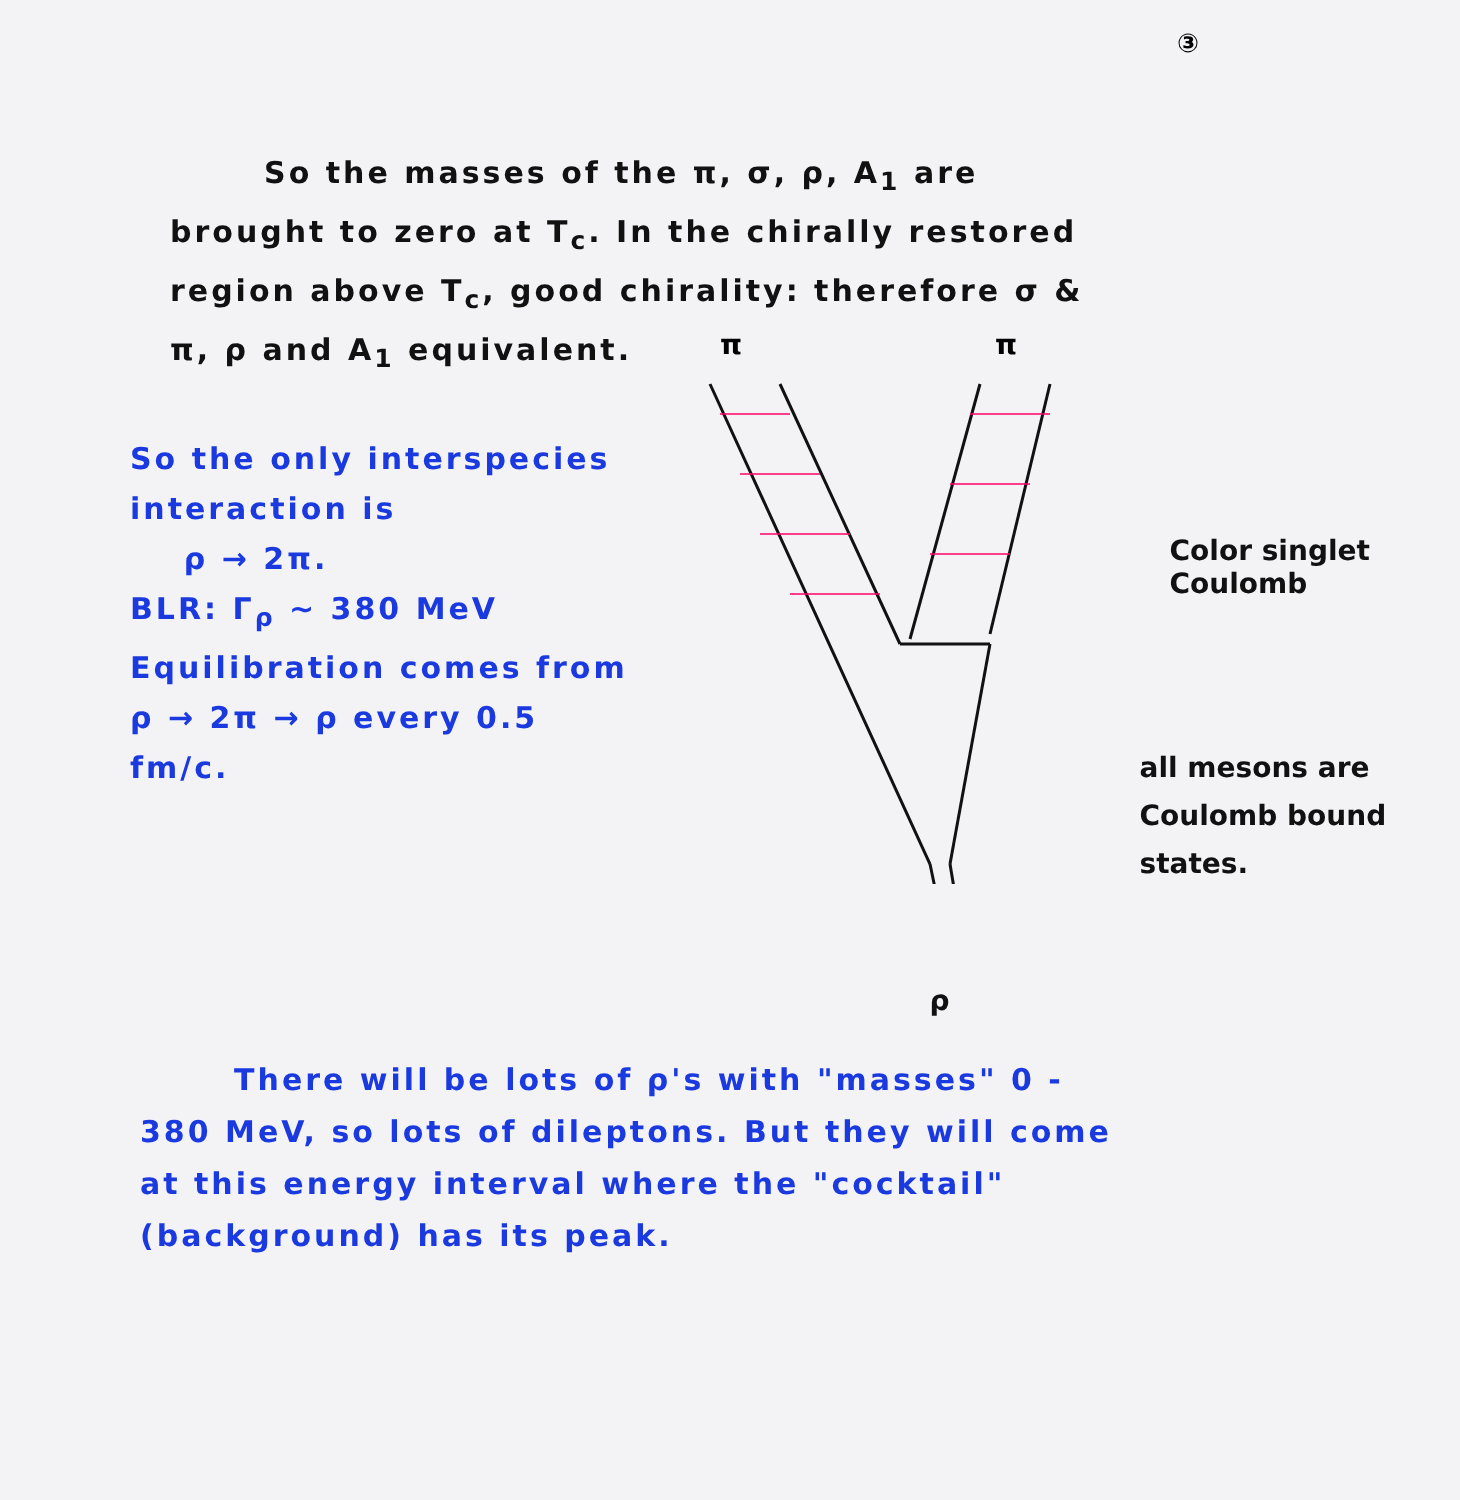③
So the masses of the π, σ, ρ, A<sub>1</sub> are brought to zero at T<sub>c</sub>. In the chirally restored region above T<sub>c</sub>, good chirality: therefore σ & π, ρ and A<sub>1</sub> equivalent.
So the only interspecies interaction is
ρ → 2π.
BLR: Γ<sub>ρ</sub> ~ 380 MeV
Equilibration comes from ρ → 2π → ρ every 0.5 fm/c.
π
π
Color singlet Coulomb
all mesons are Coulomb bound states.
ρ
There will be lots of ρ's with "masses" 0 - 380 MeV, so lots of dileptons. But they will come at this energy interval where the "cocktail" (background) has its peak.